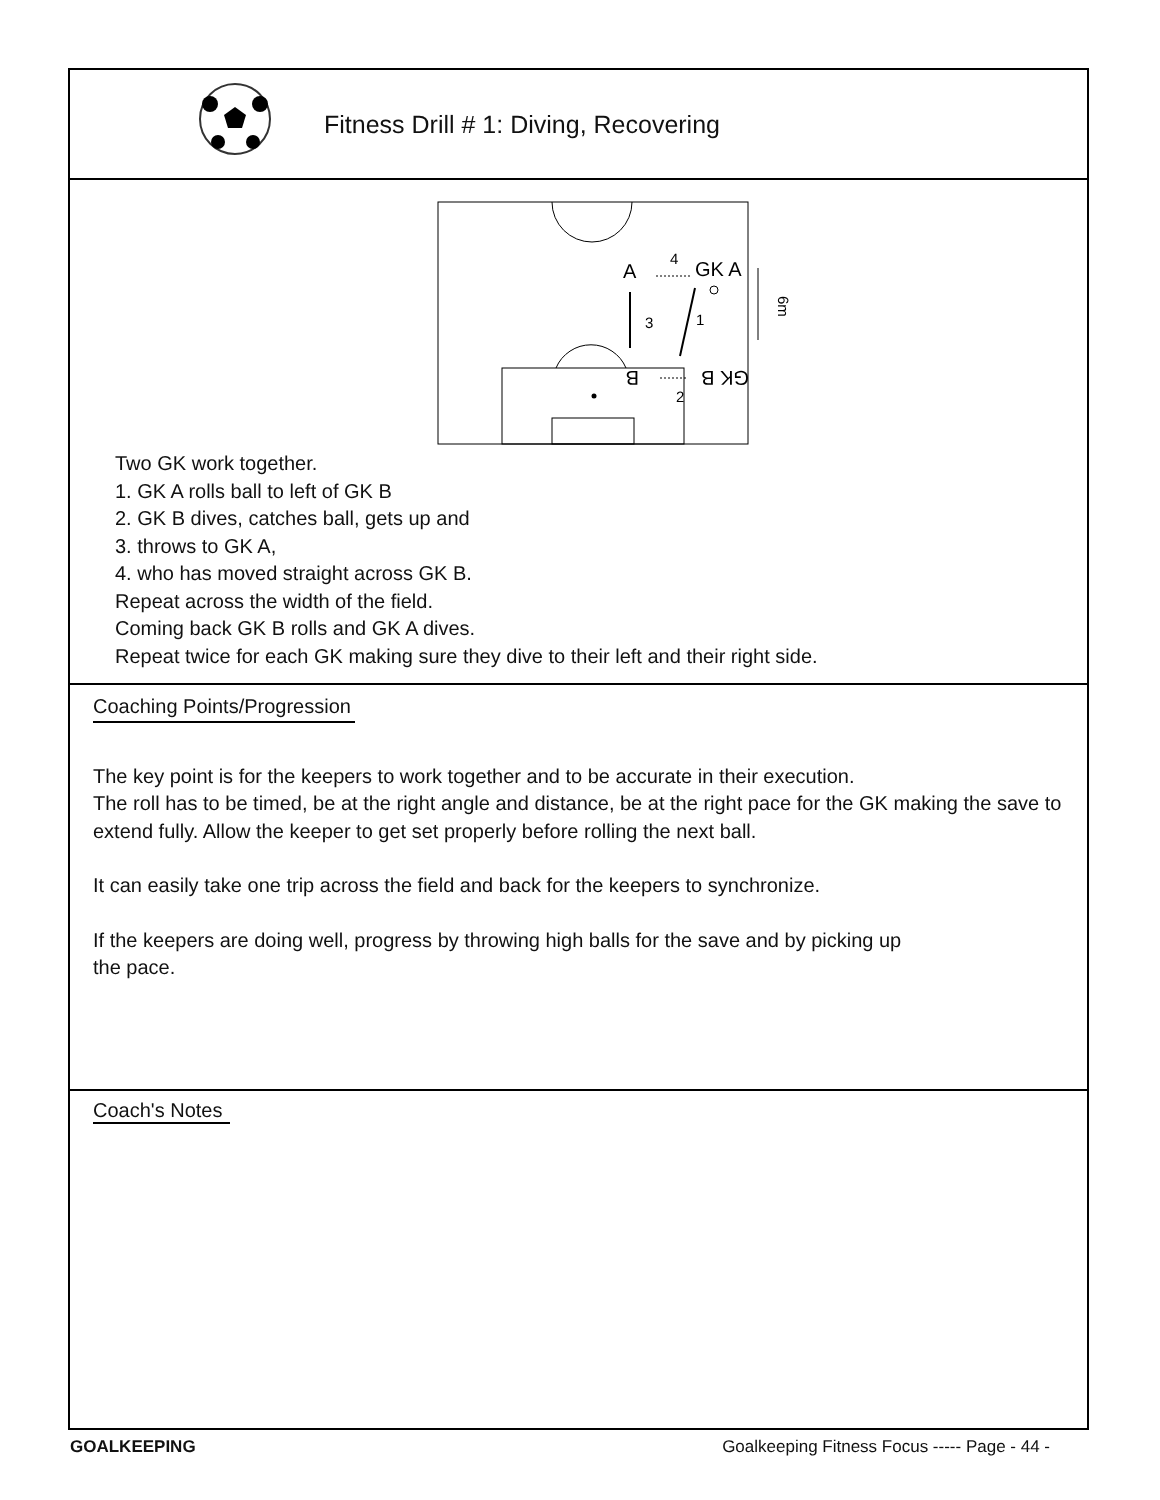Fitness Drill # 1: Diving, Recovering
A
GK A
4
3
1
2
B
GK B
6m
Two GK work together.
1. GK A rolls ball to left of GK B
2. GK B dives, catches ball, gets up and
3. throws to GK A,
4. who has moved straight across GK B.
Repeat across the width of the field.
Coming back GK B rolls and GK A dives.
Repeat twice for each GK making sure they dive to their left and their right side.
Coaching Points/Progression
The key point is for the keepers to work together and to be accurate in their execution.
The roll has to be timed, be at the right angle and distance, be at the right pace for the GK making the save to extend fully. Allow the keeper to get set properly before rolling the next ball.
It can easily take one trip across the field and back for the keepers to synchronize.
If the keepers are doing well, progress by throwing high balls for the save and by picking up
the pace.
Coach's Notes
GOALKEEPING Goalkeeping Fitness Focus ----- Page - 44 -